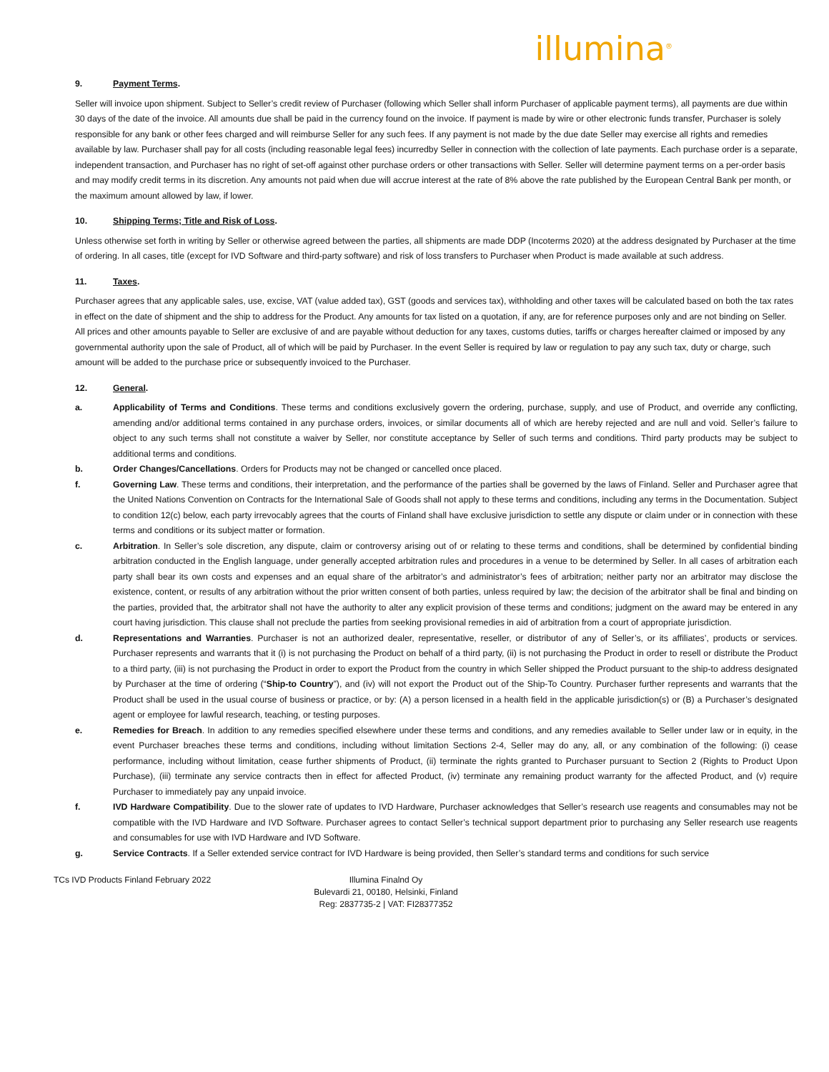illumina<sup>®</sup>
9. Payment Terms.
Seller will invoice upon shipment. Subject to Seller’s credit review of Purchaser (following which Seller shall inform Purchaser of applicable payment terms), all payments are due within 30 days of the date of the invoice. All amounts due shall be paid in the currency found on the invoice. If payment is made by wire or other electronic funds transfer, Purchaser is solely responsible for any bank or other fees charged and will reimburse Seller for any such fees. If any payment is not made by the due date Seller may exercise all rights and remedies available by law. Purchaser shall pay for all costs (including reasonable legal fees) incurredby Seller in connection with the collection of late payments. Each purchase order is a separate, independent transaction, and Purchaser has no right of set-off against other purchase orders or other transactions with Seller. Seller will determine payment terms on a per-order basis and may modify credit terms in its discretion. Any amounts not paid when due will accrue interest at the rate of 8% above the rate published by the European Central Bank per month, or the maximum amount allowed by law, if lower.
10. Shipping Terms; Title and Risk of Loss.
Unless otherwise set forth in writing by Seller or otherwise agreed between the parties, all shipments are made DDP (Incoterms 2020) at the address designated by Purchaser at the time of ordering. In all cases, title (except for IVD Software and third-party software) and risk of loss transfers to Purchaser when Product is made available at such address.
11. Taxes.
Purchaser agrees that any applicable sales, use, excise, VAT (value added tax), GST (goods and services tax), withholding and other taxes will be calculated based on both the tax rates in effect on the date of shipment and the ship to address for the Product. Any amounts for tax listed on a quotation, if any, are for reference purposes only and are not binding on Seller. All prices and other amounts payable to Seller are exclusive of and are payable without deduction for any taxes, customs duties, tariffs or charges hereafter claimed or imposed by any governmental authority upon the sale of Product, all of which will be paid by Purchaser. In the event Seller is required by law or regulation to pay any such tax, duty or charge, such amount will be added to the purchase price or subsequently invoiced to the Purchaser.
12. General.
a. Applicability of Terms and Conditions. These terms and conditions exclusively govern the ordering, purchase, supply, and use of Product, and override any conflicting, amending and/or additional terms contained in any purchase orders, invoices, or similar documents all of which are hereby rejected and are null and void. Seller’s failure to object to any such terms shall not constitute a waiver by Seller, nor constitute acceptance by Seller of such terms and conditions. Third party products may be subject to additional terms and conditions.
b. Order Changes/Cancellations. Orders for Products may not be changed or cancelled once placed.
f. Governing Law. These terms and conditions, their interpretation, and the performance of the parties shall be governed by the laws of Finland. Seller and Purchaser agree that the United Nations Convention on Contracts for the International Sale of Goods shall not apply to these terms and conditions, including any terms in the Documentation. Subject to condition 12(c) below, each party irrevocably agrees that the courts of Finland shall have exclusive jurisdiction to settle any dispute or claim under or in connection with these terms and conditions or its subject matter or formation.
c. Arbitration. In Seller’s sole discretion, any dispute, claim or controversy arising out of or relating to these terms and conditions, shall be determined by confidential binding arbitration conducted in the English language, under generally accepted arbitration rules and procedures in a venue to be determined by Seller. In all cases of arbitration each party shall bear its own costs and expenses and an equal share of the arbitrator’s and administrator’s fees of arbitration; neither party nor an arbitrator may disclose the existence, content, or results of any arbitration without the prior written consent of both parties, unless required by law; the decision of the arbitrator shall be final and binding on the parties, provided that, the arbitrator shall not have the authority to alter any explicit provision of these terms and conditions; judgment on the award may be entered in any court having jurisdiction. This clause shall not preclude the parties from seeking provisional remedies in aid of arbitration from a court of appropriate jurisdiction.
d. Representations and Warranties. Purchaser is not an authorized dealer, representative, reseller, or distributor of any of Seller’s, or its affiliates’, products or services. Purchaser represents and warrants that it (i) is not purchasing the Product on behalf of a third party, (ii) is not purchasing the Product in order to resell or distribute the Product to a third party, (iii) is not purchasing the Product in order to export the Product from the country in which Seller shipped the Product pursuant to the ship-to address designated by Purchaser at the time of ordering (“Ship-to Country”), and (iv) will not export the Product out of the Ship-To Country. Purchaser further represents and warrants that the Product shall be used in the usual course of business or practice, or by: (A) a person licensed in a health field in the applicable jurisdiction(s) or (B) a Purchaser’s designated agent or employee for lawful research, teaching, or testing purposes.
e. Remedies for Breach. In addition to any remedies specified elsewhere under these terms and conditions, and any remedies available to Seller under law or in equity, in the event Purchaser breaches these terms and conditions, including without limitation Sections 2-4, Seller may do any, all, or any combination of the following: (i) cease performance, including without limitation, cease further shipments of Product, (ii) terminate the rights granted to Purchaser pursuant to Section 2 (Rights to Product Upon Purchase), (iii) terminate any service contracts then in effect for affected Product, (iv) terminate any remaining product warranty for the affected Product, and (v) require Purchaser to immediately pay any unpaid invoice.
f. IVD Hardware Compatibility. Due to the slower rate of updates to IVD Hardware, Purchaser acknowledges that Seller’s research use reagents and consumables may not be compatible with the IVD Hardware and IVD Software. Purchaser agrees to contact Seller’s technical support department prior to purchasing any Seller research use reagents and consumables for use with IVD Hardware and IVD Software.
g. Service Contracts. If a Seller extended service contract for IVD Hardware is being provided, then Seller’s standard terms and conditions for such service
TCs IVD Products Finland February 2022 Illumina Finalnd Oy
Bulevardi 21, 00180, Helsinki, Finland
Reg: 2837735-2 | VAT: FI28377352